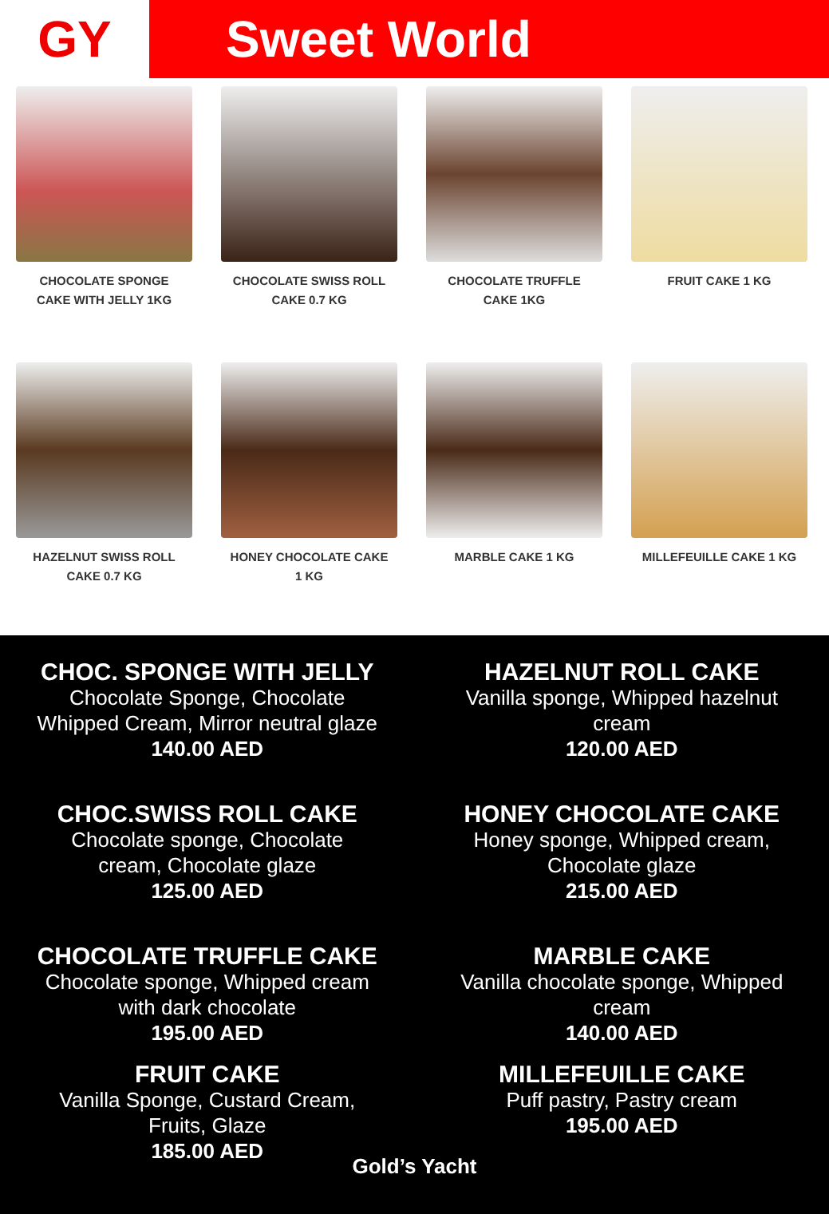GY Sweet World
CHOCOLATE SPONGE
CAKE WITH JELLY 1KG
CHOCOLATE SWISS ROLL
CAKE 0.7 KG
CHOCOLATE TRUFFLE
CAKE 1KG
FRUIT CAKE 1 KG
HAZELNUT SWISS ROLL
CAKE 0.7 KG
HONEY CHOCOLATE CAKE
1 KG
MARBLE CAKE 1 KG
MILLEFEUILLE CAKE 1 KG
CHOC. SPONGE WITH JELLY
Chocolate Sponge, Chocolate
Whipped Cream, Mirror neutral glaze
140.00 AED
CHOC.SWISS ROLL CAKE
Chocolate sponge, Chocolate
cream, Chocolate glaze
125.00 AED
CHOCOLATE TRUFFLE CAKE
Chocolate sponge, Whipped cream
with dark chocolate
195.00 AED
FRUIT CAKE
Vanilla Sponge, Custard Cream,
Fruits, Glaze
185.00 AED
HAZELNUT ROLL CAKE
Vanilla sponge, Whipped hazelnut
cream
120.00 AED
HONEY CHOCOLATE CAKE
Honey sponge, Whipped cream,
Chocolate glaze
215.00 AED
MARBLE CAKE
Vanilla chocolate sponge, Whipped
cream
140.00 AED
MILLEFEUILLE CAKE
Puff pastry, Pastry cream
195.00 AED
Gold’s Yacht